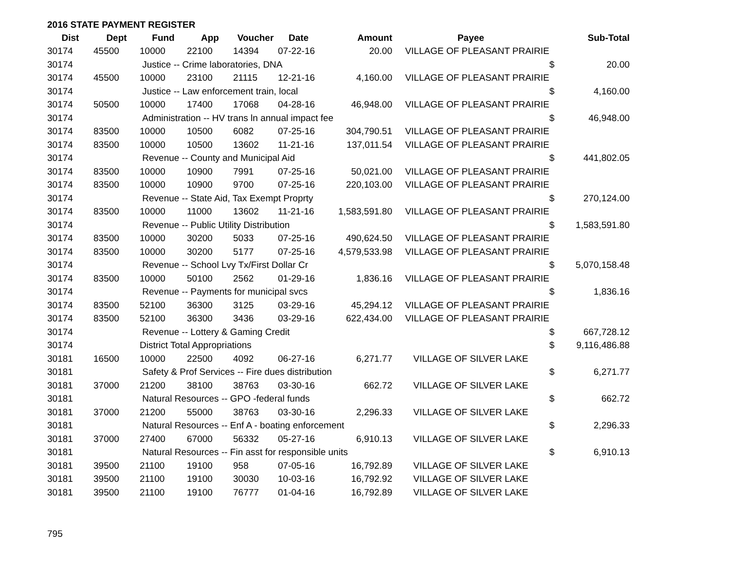2016 STATE PAYMENT REGISTER
| Dist | Dept | Fund | App | Voucher | Date | Amount | Payee | | Sub-Total |
| --- | --- | --- | --- | --- | --- | --- | --- | --- | --- |
| 30174 | 45500 | 10000 | 22100 | 14394 | 07-22-16 | 20.00 | VILLAGE OF PLEASANT PRAIRIE | | |
| 30174 | | Justice -- Crime laboratories, DNA | | | | | | $ | 20.00 |
| 30174 | 45500 | 10000 | 23100 | 21115 | 12-21-16 | 4,160.00 | VILLAGE OF PLEASANT PRAIRIE | | |
| 30174 | | Justice -- Law enforcement train, local | | | | | | $ | 4,160.00 |
| 30174 | 50500 | 10000 | 17400 | 17068 | 04-28-16 | 46,948.00 | VILLAGE OF PLEASANT PRAIRIE | | |
| 30174 | | Administration -- HV trans ln annual impact fee | | | | | | $ | 46,948.00 |
| 30174 | 83500 | 10000 | 10500 | 6082 | 07-25-16 | 304,790.51 | VILLAGE OF PLEASANT PRAIRIE | | |
| 30174 | 83500 | 10000 | 10500 | 13602 | 11-21-16 | 137,011.54 | VILLAGE OF PLEASANT PRAIRIE | | |
| 30174 | | Revenue -- County and Municipal Aid | | | | | | $ | 441,802.05 |
| 30174 | 83500 | 10000 | 10900 | 7991 | 07-25-16 | 50,021.00 | VILLAGE OF PLEASANT PRAIRIE | | |
| 30174 | 83500 | 10000 | 10900 | 9700 | 07-25-16 | 220,103.00 | VILLAGE OF PLEASANT PRAIRIE | | |
| 30174 | | Revenue -- State Aid, Tax Exempt Proprty | | | | | | $ | 270,124.00 |
| 30174 | 83500 | 10000 | 11000 | 13602 | 11-21-16 | 1,583,591.80 | VILLAGE OF PLEASANT PRAIRIE | | |
| 30174 | | Revenue -- Public Utility Distribution | | | | | | $ | 1,583,591.80 |
| 30174 | 83500 | 10000 | 30200 | 5033 | 07-25-16 | 490,624.50 | VILLAGE OF PLEASANT PRAIRIE | | |
| 30174 | 83500 | 10000 | 30200 | 5177 | 07-25-16 | 4,579,533.98 | VILLAGE OF PLEASANT PRAIRIE | | |
| 30174 | | Revenue -- School Lvy Tx/First Dollar Cr | | | | | | $ | 5,070,158.48 |
| 30174 | 83500 | 10000 | 50100 | 2562 | 01-29-16 | 1,836.16 | VILLAGE OF PLEASANT PRAIRIE | | |
| 30174 | | Revenue -- Payments for municipal svcs | | | | | | $ | 1,836.16 |
| 30174 | 83500 | 52100 | 36300 | 3125 | 03-29-16 | 45,294.12 | VILLAGE OF PLEASANT PRAIRIE | | |
| 30174 | 83500 | 52100 | 36300 | 3436 | 03-29-16 | 622,434.00 | VILLAGE OF PLEASANT PRAIRIE | | |
| 30174 | | Revenue -- Lottery & Gaming Credit | | | | | | $ | 667,728.12 |
| 30174 | | District Total Appropriations | | | | | | $ | 9,116,486.88 |
| 30181 | 16500 | 10000 | 22500 | 4092 | 06-27-16 | 6,271.77 | VILLAGE OF SILVER LAKE | | |
| 30181 | | Safety & Prof Services -- Fire dues distribution | | | | | | $ | 6,271.77 |
| 30181 | 37000 | 21200 | 38100 | 38763 | 03-30-16 | 662.72 | VILLAGE OF SILVER LAKE | | |
| 30181 | | Natural Resources -- GPO -federal funds | | | | | | $ | 662.72 |
| 30181 | 37000 | 21200 | 55000 | 38763 | 03-30-16 | 2,296.33 | VILLAGE OF SILVER LAKE | | |
| 30181 | | Natural Resources -- Enf A - boating enforcement | | | | | | $ | 2,296.33 |
| 30181 | 37000 | 27400 | 67000 | 56332 | 05-27-16 | 6,910.13 | VILLAGE OF SILVER LAKE | | |
| 30181 | | Natural Resources -- Fin asst for responsible units | | | | | | $ | 6,910.13 |
| 30181 | 39500 | 21100 | 19100 | 958 | 07-05-16 | 16,792.89 | VILLAGE OF SILVER LAKE | | |
| 30181 | 39500 | 21100 | 19100 | 30030 | 10-03-16 | 16,792.92 | VILLAGE OF SILVER LAKE | | |
| 30181 | 39500 | 21100 | 19100 | 76777 | 01-04-16 | 16,792.89 | VILLAGE OF SILVER LAKE | | |
795